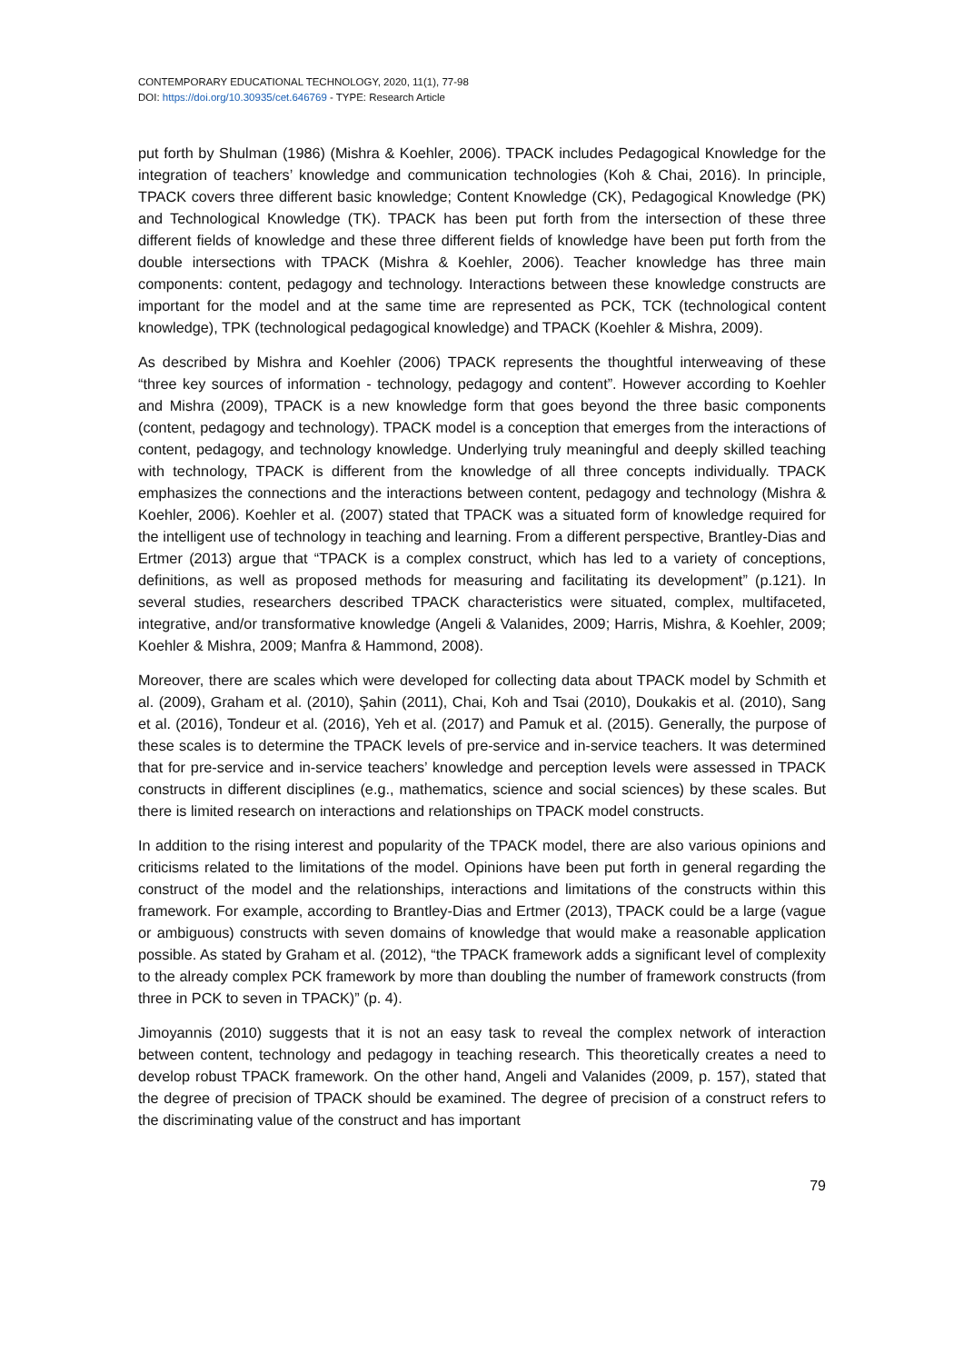CONTEMPORARY EDUCATIONAL TECHNOLOGY, 2020, 11(1), 77-98
DOI: https://doi.org/10.30935/cet.646769 - TYPE: Research Article
put forth by Shulman (1986) (Mishra & Koehler, 2006). TPACK includes Pedagogical Knowledge for the integration of teachers’ knowledge and communication technologies (Koh & Chai, 2016). In principle, TPACK covers three different basic knowledge; Content Knowledge (CK), Pedagogical Knowledge (PK) and Technological Knowledge (TK). TPACK has been put forth from the intersection of these three different fields of knowledge and these three different fields of knowledge have been put forth from the double intersections with TPACK (Mishra & Koehler, 2006). Teacher knowledge has three main components: content, pedagogy and technology. Interactions between these knowledge constructs are important for the model and at the same time are represented as PCK, TCK (technological content knowledge), TPK (technological pedagogical knowledge) and TPACK (Koehler & Mishra, 2009).
As described by Mishra and Koehler (2006) TPACK represents the thoughtful interweaving of these “three key sources of information - technology, pedagogy and content”. However according to Koehler and Mishra (2009), TPACK is a new knowledge form that goes beyond the three basic components (content, pedagogy and technology). TPACK model is a conception that emerges from the interactions of content, pedagogy, and technology knowledge. Underlying truly meaningful and deeply skilled teaching with technology, TPACK is different from the knowledge of all three concepts individually. TPACK emphasizes the connections and the interactions between content, pedagogy and technology (Mishra & Koehler, 2006). Koehler et al. (2007) stated that TPACK was a situated form of knowledge required for the intelligent use of technology in teaching and learning. From a different perspective, Brantley-Dias and Ertmer (2013) argue that “TPACK is a complex construct, which has led to a variety of conceptions, definitions, as well as proposed methods for measuring and facilitating its development” (p.121). In several studies, researchers described TPACK characteristics were situated, complex, multifaceted, integrative, and/or transformative knowledge (Angeli & Valanides, 2009; Harris, Mishra, & Koehler, 2009; Koehler & Mishra, 2009; Manfra & Hammond, 2008).
Moreover, there are scales which were developed for collecting data about TPACK model by Schmith et al. (2009), Graham et al. (2010), Şahin (2011), Chai, Koh and Tsai (2010), Doukakis et al. (2010), Sang et al. (2016), Tondeur et al. (2016), Yeh et al. (2017) and Pamuk et al. (2015). Generally, the purpose of these scales is to determine the TPACK levels of pre-service and in-service teachers. It was determined that for pre-service and in-service teachers’ knowledge and perception levels were assessed in TPACK constructs in different disciplines (e.g., mathematics, science and social sciences) by these scales. But there is limited research on interactions and relationships on TPACK model constructs.
In addition to the rising interest and popularity of the TPACK model, there are also various opinions and criticisms related to the limitations of the model. Opinions have been put forth in general regarding the construct of the model and the relationships, interactions and limitations of the constructs within this framework. For example, according to Brantley-Dias and Ertmer (2013), TPACK could be a large (vague or ambiguous) constructs with seven domains of knowledge that would make a reasonable application possible. As stated by Graham et al. (2012), “the TPACK framework adds a significant level of complexity to the already complex PCK framework by more than doubling the number of framework constructs (from three in PCK to seven in TPACK)” (p. 4).
Jimoyannis (2010) suggests that it is not an easy task to reveal the complex network of interaction between content, technology and pedagogy in teaching research. This theoretically creates a need to develop robust TPACK framework. On the other hand, Angeli and Valanides (2009, p. 157), stated that the degree of precision of TPACK should be examined. The degree of precision of a construct refers to the discriminating value of the construct and has important
79